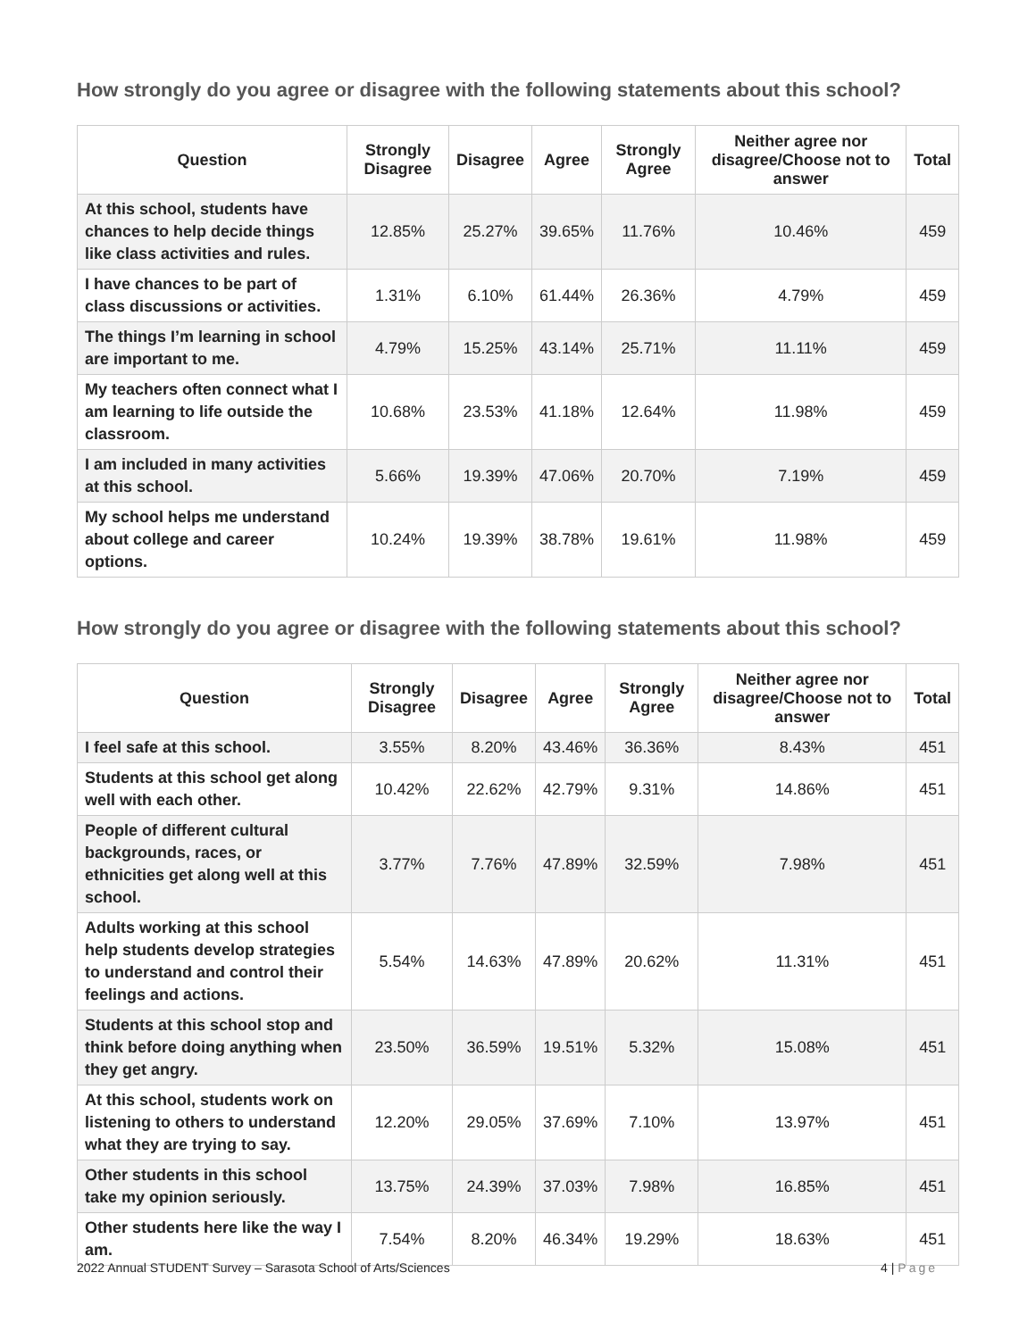How strongly do you agree or disagree with the following statements about this school?
| Question | Strongly Disagree | Disagree | Agree | Strongly Agree | Neither agree nor disagree/Choose not to answer | Total |
| --- | --- | --- | --- | --- | --- | --- |
| At this school, students have chances to help decide things like class activities and rules. | 12.85% | 25.27% | 39.65% | 11.76% | 10.46% | 459 |
| I have chances to be part of class discussions or activities. | 1.31% | 6.10% | 61.44% | 26.36% | 4.79% | 459 |
| The things I’m learning in school are important to me. | 4.79% | 15.25% | 43.14% | 25.71% | 11.11% | 459 |
| My teachers often connect what I am learning to life outside the classroom. | 10.68% | 23.53% | 41.18% | 12.64% | 11.98% | 459 |
| I am included in many activities at this school. | 5.66% | 19.39% | 47.06% | 20.70% | 7.19% | 459 |
| My school helps me understand about college and career options. | 10.24% | 19.39% | 38.78% | 19.61% | 11.98% | 459 |
How strongly do you agree or disagree with the following statements about this school?
| Question | Strongly Disagree | Disagree | Agree | Strongly Agree | Neither agree nor disagree/Choose not to answer | Total |
| --- | --- | --- | --- | --- | --- | --- |
| I feel safe at this school. | 3.55% | 8.20% | 43.46% | 36.36% | 8.43% | 451 |
| Students at this school get along well with each other. | 10.42% | 22.62% | 42.79% | 9.31% | 14.86% | 451 |
| People of different cultural backgrounds, races, or ethnicities get along well at this school. | 3.77% | 7.76% | 47.89% | 32.59% | 7.98% | 451 |
| Adults working at this school help students develop strategies to understand and control their feelings and actions. | 5.54% | 14.63% | 47.89% | 20.62% | 11.31% | 451 |
| Students at this school stop and think before doing anything when they get angry. | 23.50% | 36.59% | 19.51% | 5.32% | 15.08% | 451 |
| At this school, students work on listening to others to understand what they are trying to say. | 12.20% | 29.05% | 37.69% | 7.10% | 13.97% | 451 |
| Other students in this school take my opinion seriously. | 13.75% | 24.39% | 37.03% | 7.98% | 16.85% | 451 |
| Other students here like the way I am. | 7.54% | 8.20% | 46.34% | 19.29% | 18.63% | 451 |
2022 Annual STUDENT Survey – Sarasota School of Arts/Sciences 4 | Page